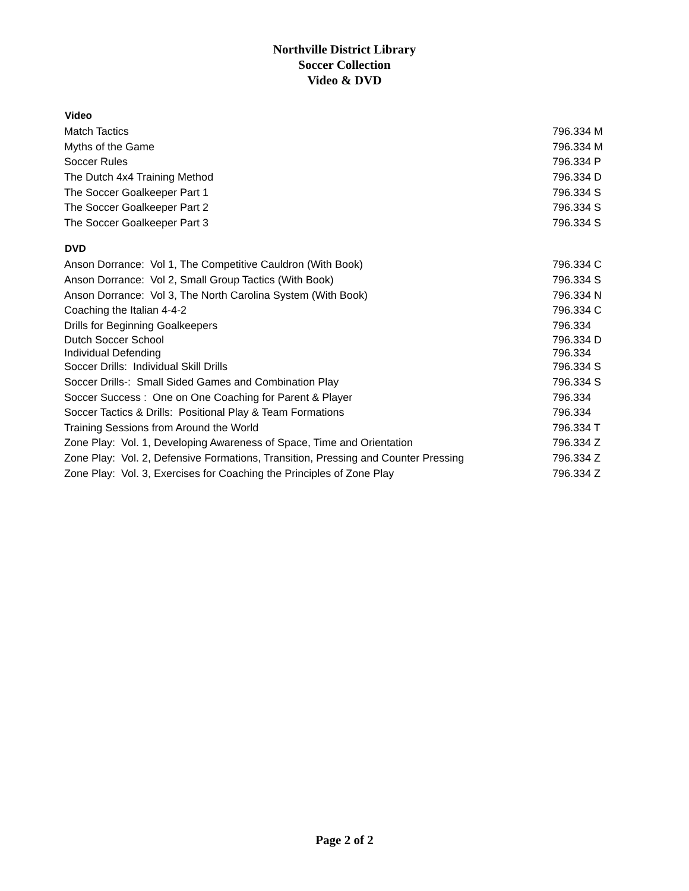Northville District Library
Soccer Collection
Video & DVD
| Video | |
| --- | --- |
| Match Tactics | 796.334 M |
| Myths of the Game | 796.334 M |
| Soccer Rules | 796.334 P |
| The Dutch 4x4 Training Method | 796.334 D |
| The Soccer Goalkeeper Part 1 | 796.334 S |
| The Soccer Goalkeeper Part 2 | 796.334 S |
| The Soccer Goalkeeper Part 3 | 796.334 S |
| DVD | |
| Anson Dorrance: Vol 1, The Competitive Cauldron (With Book) | 796.334 C |
| Anson Dorrance: Vol 2, Small Group Tactics (With Book) | 796.334 S |
| Anson Dorrance: Vol 3, The North Carolina System (With Book) | 796.334 N |
| Coaching the Italian 4-4-2 | 796.334 C |
| Drills for Beginning Goalkeepers | 796.334 |
| Dutch Soccer School | 796.334 D |
| Individual Defending | 796.334 |
| Soccer Drills: Individual Skill Drills | 796.334 S |
| Soccer Drills-: Small Sided Games and Combination Play | 796.334 S |
| Soccer Success : One on One Coaching for Parent & Player | 796.334 |
| Soccer Tactics & Drills: Positional Play & Team Formations | 796.334 |
| Training Sessions from Around the World | 796.334 T |
| Zone Play: Vol. 1, Developing Awareness of Space, Time and Orientation | 796.334 Z |
| Zone Play: Vol. 2, Defensive Formations, Transition, Pressing and Counter Pressing | 796.334 Z |
| Zone Play: Vol. 3, Exercises for Coaching the Principles of Zone Play | 796.334 Z |
Page 2 of 2